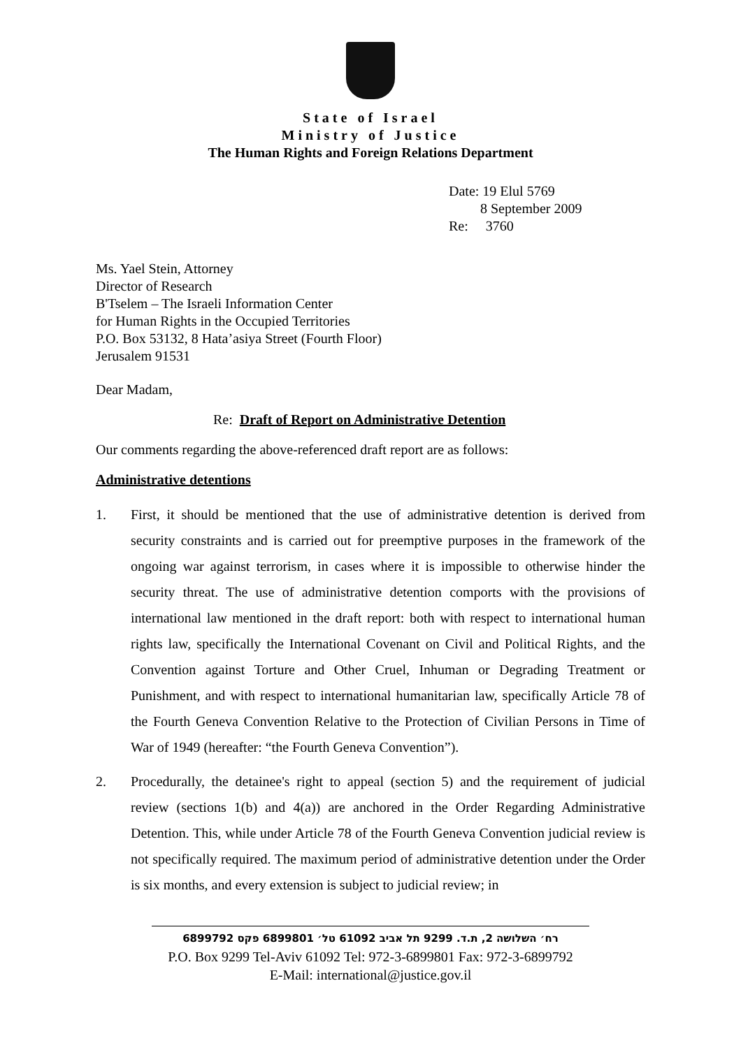State of Israel
Ministry of Justice
The Human Rights and Foreign Relations Department
Date: 19 Elul 5769
8 September 2009
Re: 3760
Ms. Yael Stein, Attorney
Director of Research
B'Tselem – The Israeli Information Center
for Human Rights in the Occupied Territories
P.O. Box 53132, 8 Hata’asiya Street (Fourth Floor)
Jerusalem 91531
Dear Madam,
Re: Draft of Report on Administrative Detention
Our comments regarding the above-referenced draft report are as follows:
Administrative detentions
1. First, it should be mentioned that the use of administrative detention is derived from security constraints and is carried out for preemptive purposes in the framework of the ongoing war against terrorism, in cases where it is impossible to otherwise hinder the security threat. The use of administrative detention comports with the provisions of international law mentioned in the draft report: both with respect to international human rights law, specifically the International Covenant on Civil and Political Rights, and the Convention against Torture and Other Cruel, Inhuman or Degrading Treatment or Punishment, and with respect to international humanitarian law, specifically Article 78 of the Fourth Geneva Convention Relative to the Protection of Civilian Persons in Time of War of 1949 (hereafter: “the Fourth Geneva Convention”).
2. Procedurally, the detainee's right to appeal (section 5) and the requirement of judicial review (sections 1(b) and 4(a)) are anchored in the Order Regarding Administrative Detention. This, while under Article 78 of the Fourth Geneva Convention judicial review is not specifically required. The maximum period of administrative detention under the Order is six months, and every extension is subject to judicial review; in
רח׳ השלושה 2, ת.ד. 9299 תל אביב 61092 טל׳ 6899801 פקס 6899792
P.O. Box 9299 Tel-Aviv 61092 Tel: 972-3-6899801 Fax: 972-3-6899792
E-Mail: international@justice.gov.il